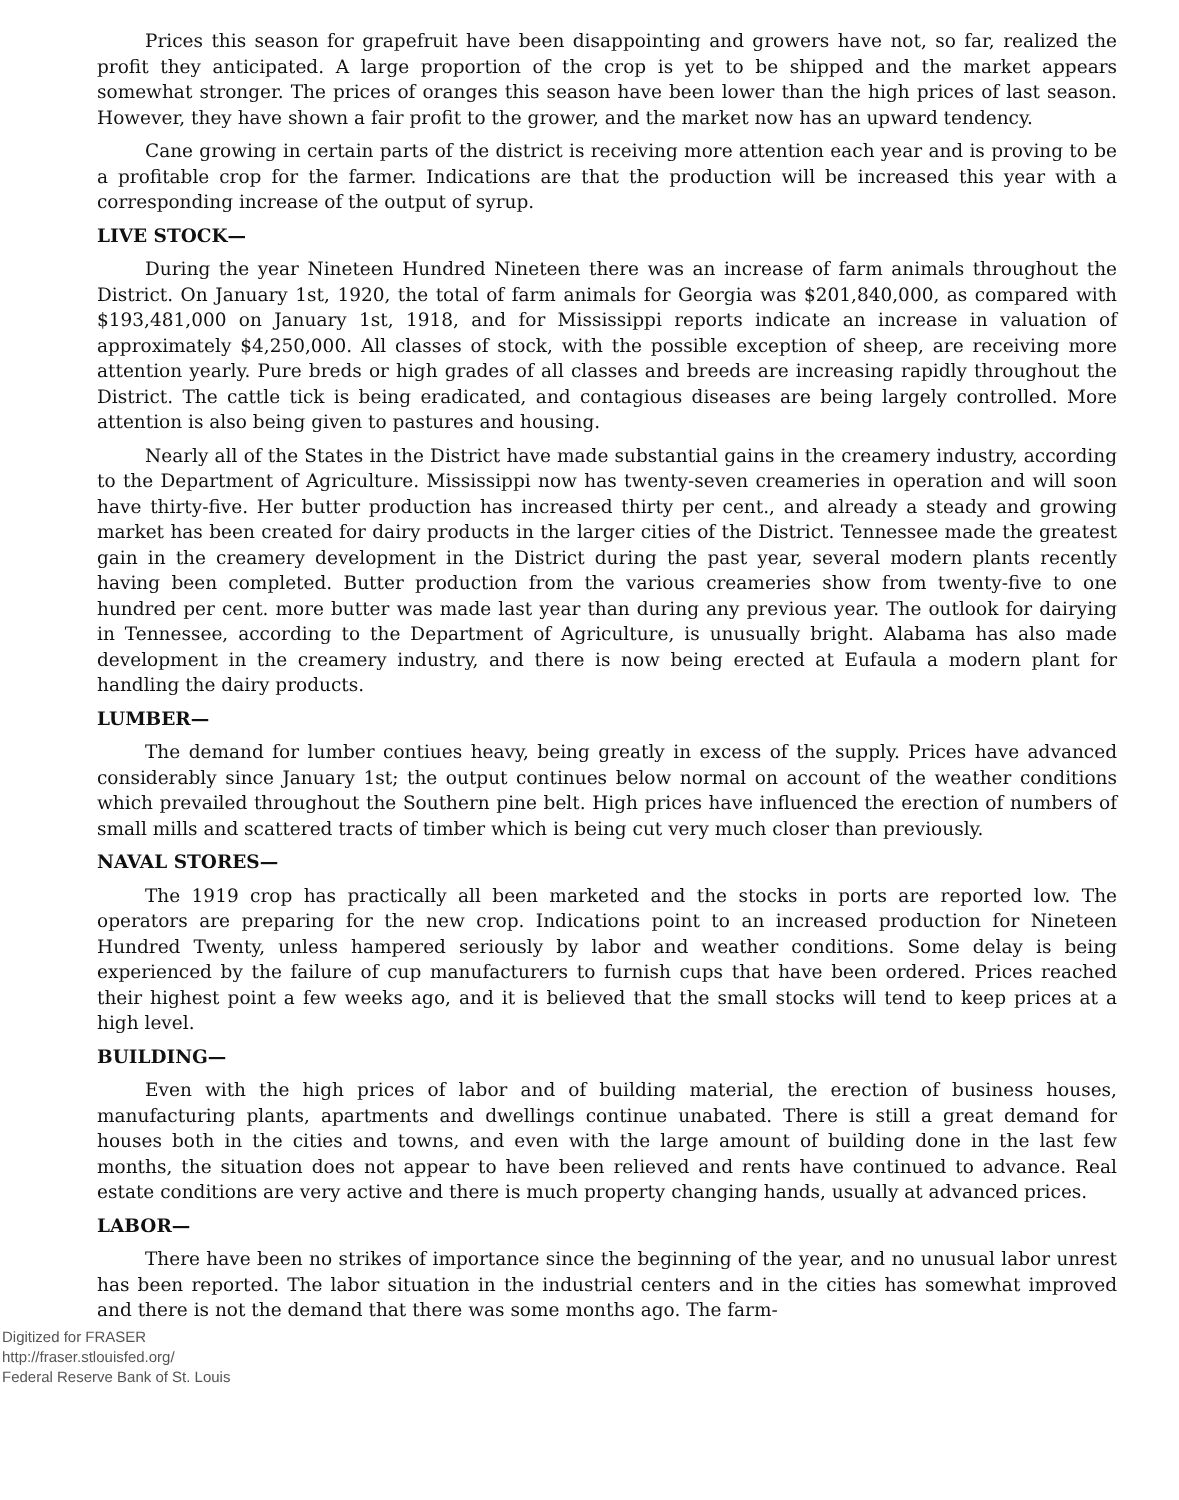Prices this season for grapefruit have been disappointing and growers have not, so far, realized the profit they anticipated. A large proportion of the crop is yet to be shipped and the market appears somewhat stronger. The prices of oranges this season have been lower than the high prices of last season. However, they have shown a fair profit to the grower, and the market now has an upward tendency.
Cane growing in certain parts of the district is receiving more attention each year and is proving to be a profitable crop for the farmer. Indications are that the production will be increased this year with a corresponding increase of the output of syrup.
LIVE STOCK—
During the year Nineteen Hundred Nineteen there was an increase of farm animals throughout the District. On January 1st, 1920, the total of farm animals for Georgia was $201,840,000, as compared with $193,481,000 on January 1st, 1918, and for Mississippi reports indicate an increase in valuation of approximately $4,250,000. All classes of stock, with the possible exception of sheep, are receiving more attention yearly. Pure breds or high grades of all classes and breeds are increasing rapidly throughout the District. The cattle tick is being eradicated, and contagious diseases are being largely controlled. More attention is also being given to pastures and housing.
Nearly all of the States in the District have made substantial gains in the creamery industry, according to the Department of Agriculture. Mississippi now has twenty-seven creameries in operation and will soon have thirty-five. Her butter production has increased thirty per cent., and already a steady and growing market has been created for dairy products in the larger cities of the District. Tennessee made the greatest gain in the creamery development in the District during the past year, several modern plants recently having been completed. Butter production from the various creameries show from twenty-five to one hundred per cent. more butter was made last year than during any previous year. The outlook for dairying in Tennessee, according to the Department of Agriculture, is unusually bright. Alabama has also made development in the creamery industry, and there is now being erected at Eufaula a modern plant for handling the dairy products.
LUMBER—
The demand for lumber contiues heavy, being greatly in excess of the supply. Prices have advanced considerably since January 1st; the output continues below normal on account of the weather conditions which prevailed throughout the Southern pine belt. High prices have influenced the erection of numbers of small mills and scattered tracts of timber which is being cut very much closer than previously.
NAVAL STORES—
The 1919 crop has practically all been marketed and the stocks in ports are reported low. The operators are preparing for the new crop. Indications point to an increased production for Nineteen Hundred Twenty, unless hampered seriously by labor and weather conditions. Some delay is being experienced by the failure of cup manufacturers to furnish cups that have been ordered. Prices reached their highest point a few weeks ago, and it is believed that the small stocks will tend to keep prices at a high level.
BUILDING—
Even with the high prices of labor and of building material, the erection of business houses, manufacturing plants, apartments and dwellings continue unabated. There is still a great demand for houses both in the cities and towns, and even with the large amount of building done in the last few months, the situation does not appear to have been relieved and rents have continued to advance. Real estate conditions are very active and there is much property changing hands, usually at advanced prices.
LABOR—
There have been no strikes of importance since the beginning of the year, and no unusual labor unrest has been reported. The labor situation in the industrial centers and in the cities has somewhat improved and there is not the demand that there was some months ago. The farm-
Digitized for FRASER
http://fraser.stlouisfed.org/
Federal Reserve Bank of St. Louis